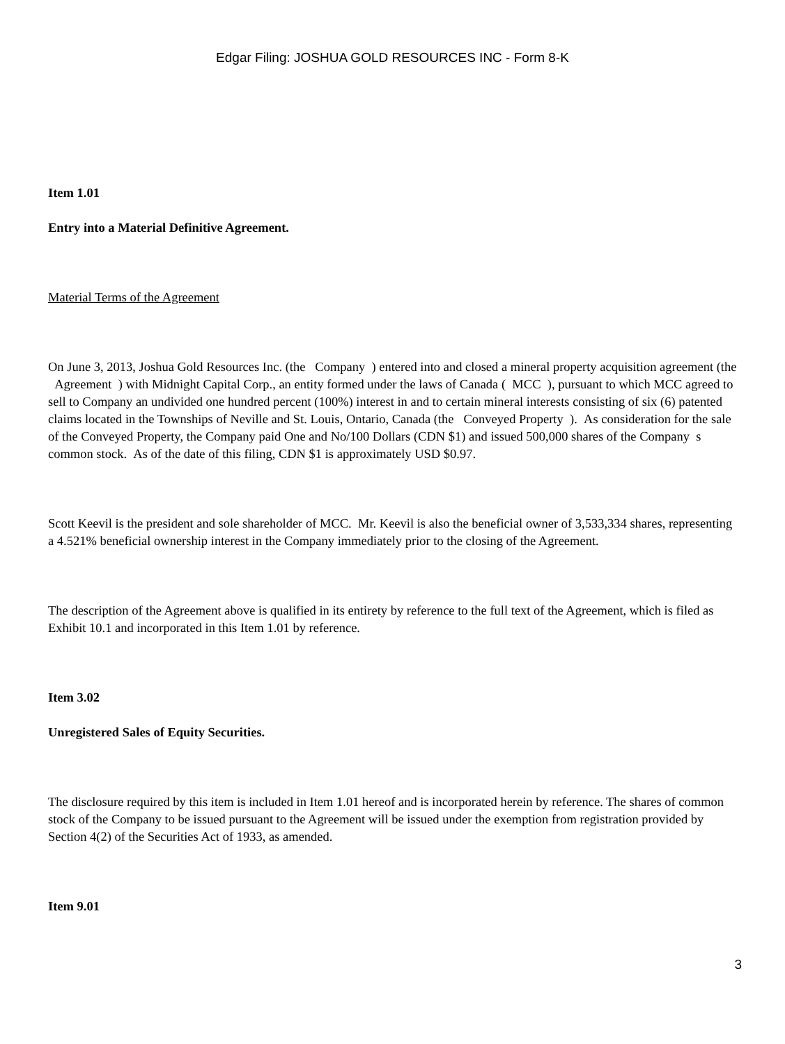Edgar Filing: JOSHUA GOLD RESOURCES INC - Form 8-K
Item 1.01
Entry into a Material Definitive Agreement.
Material Terms of the Agreement
On June 3, 2013, Joshua Gold Resources Inc. (the Company ) entered into and closed a mineral property acquisition agreement (the Agreement ) with Midnight Capital Corp., an entity formed under the laws of Canada ( MCC ), pursuant to which MCC agreed to sell to Company an undivided one hundred percent (100%) interest in and to certain mineral interests consisting of six (6) patented claims located in the Townships of Neville and St. Louis, Ontario, Canada (the Conveyed Property ). As consideration for the sale of the Conveyed Property, the Company paid One and No/100 Dollars (CDN $1) and issued 500,000 shares of the Company s common stock. As of the date of this filing, CDN $1 is approximately USD $0.97.
Scott Keevil is the president and sole shareholder of MCC. Mr. Keevil is also the beneficial owner of 3,533,334 shares, representing a 4.521% beneficial ownership interest in the Company immediately prior to the closing of the Agreement.
The description of the Agreement above is qualified in its entirety by reference to the full text of the Agreement, which is filed as Exhibit 10.1 and incorporated in this Item 1.01 by reference.
Item 3.02
Unregistered Sales of Equity Securities.
The disclosure required by this item is included in Item 1.01 hereof and is incorporated herein by reference. The shares of common stock of the Company to be issued pursuant to the Agreement will be issued under the exemption from registration provided by Section 4(2) of the Securities Act of 1933, as amended.
Item 9.01
3